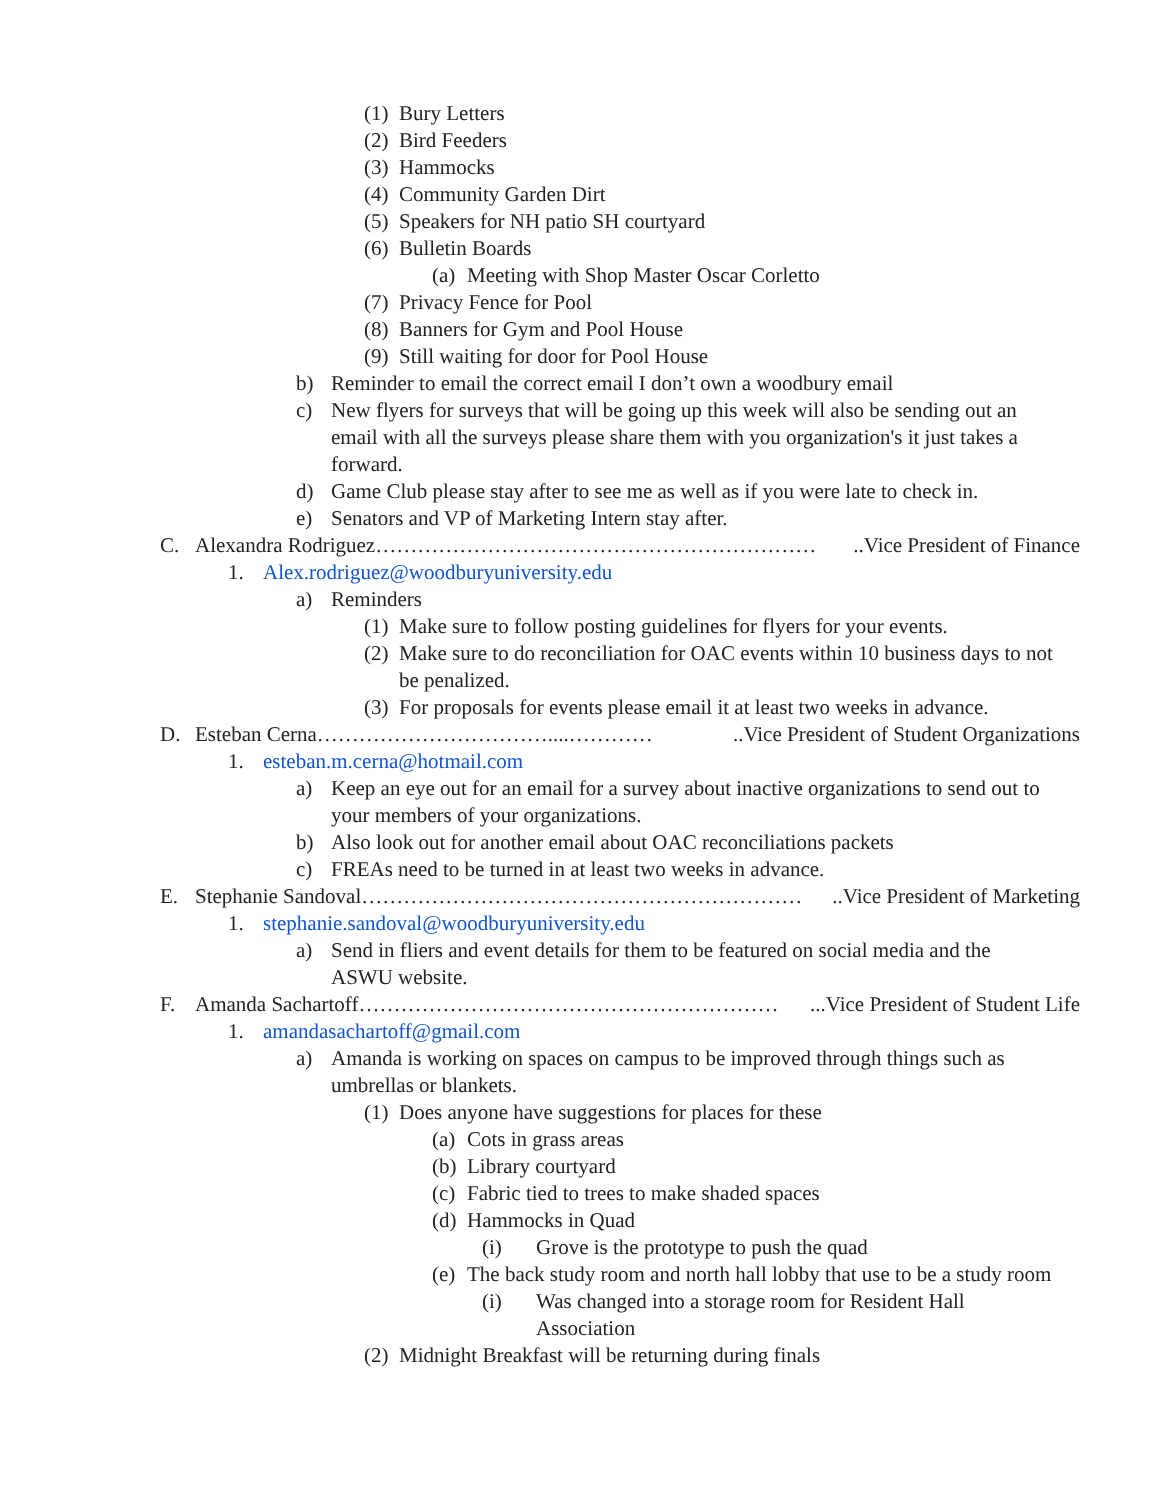(1) Bury Letters
(2) Bird Feeders
(3) Hammocks
(4) Community Garden Dirt
(5) Speakers for NH patio SH courtyard
(6) Bulletin Boards
(a) Meeting with Shop Master Oscar Corletto
(7) Privacy Fence for Pool
(8) Banners for Gym and Pool House
(9) Still waiting for door for Pool House
b) Reminder to email the correct email I don’t own a woodbury email
c) New flyers for surveys that will be going up this week will also be sending out an email with all the surveys please share them with you organization's it just takes a forward.
d) Game Club please stay after to see me as well as if you were late to check in.
e) Senators and VP of Marketing Intern stay after.
C. Alexandra Rodriguez………………………………………………………..Vice President of Finance
1. Alex.rodriguez@woodburyuniversity.edu
a) Reminders
(1) Make sure to follow posting guidelines for flyers for your events.
(2) Make sure to do reconciliation for OAC events within 10 business days to not be penalized.
(3) For proposals for events please email it at least two weeks in advance.
D. Esteban Cerna……………………………....…………..Vice President of Student Organizations
1. esteban.m.cerna@hotmail.com
a) Keep an eye out for an email for a survey about inactive organizations to send out to your members of your organizations.
b) Also look out for another email about OAC reconciliations packets
c) FREAs need to be turned in at least two weeks in advance.
E. Stephanie Sandoval………………………………………………………..Vice President of Marketing
1. stephanie.sandoval@woodburyuniversity.edu
a) Send in fliers and event details for them to be featured on social media and the ASWU website.
F. Amanda Sachartoff……………………………………………………...Vice President of Student Life
1. amandasachartoff@gmail.com
a) Amanda is working on spaces on campus to be improved through things such as umbrellas or blankets.
(1) Does anyone have suggestions for places for these
(a) Cots in grass areas
(b) Library courtyard
(c) Fabric tied to trees to make shaded spaces
(d) Hammocks in Quad
(i) Grove is the prototype to push the quad
(e) The back study room and north hall lobby that use to be a study room
(i) Was changed into a storage room for Resident Hall Association
(2) Midnight Breakfast will be returning during finals